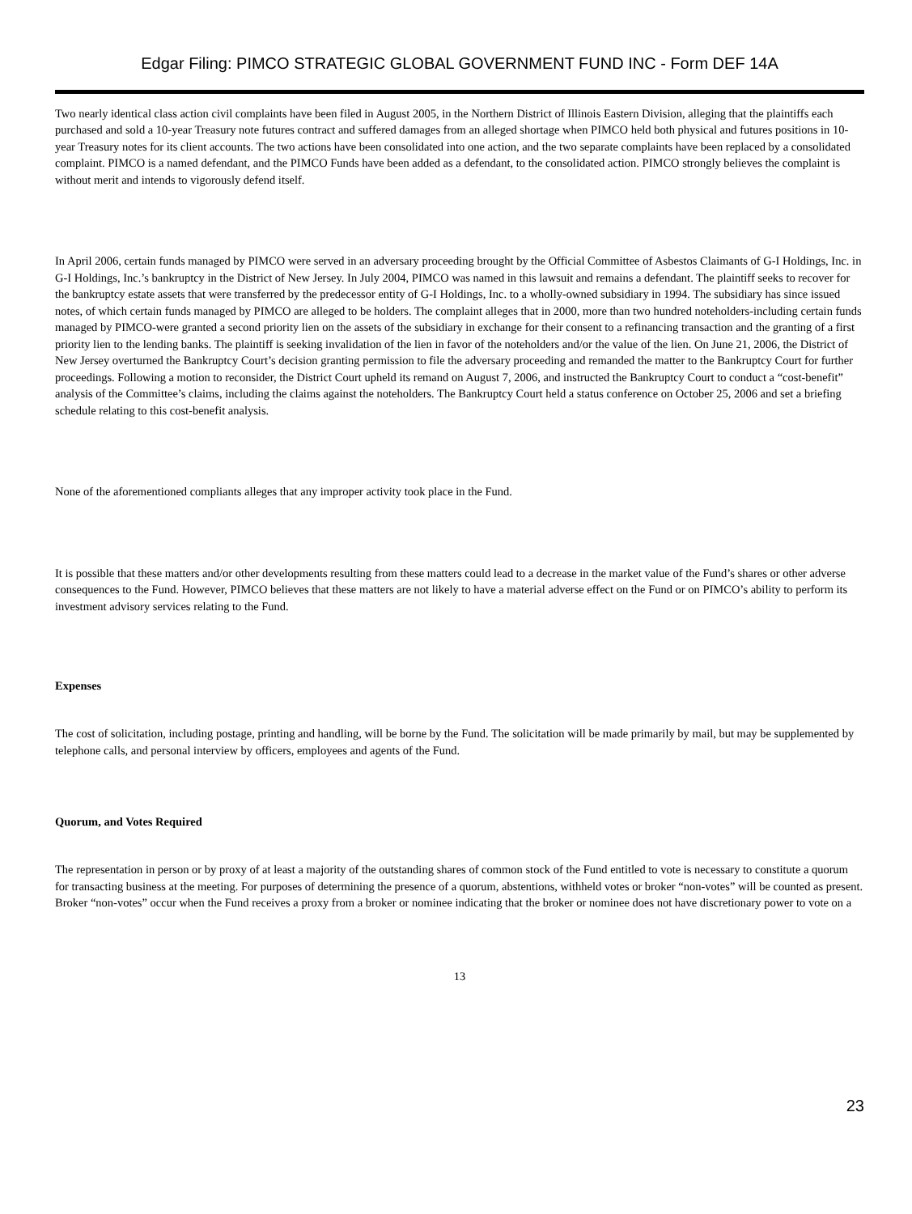Edgar Filing: PIMCO STRATEGIC GLOBAL GOVERNMENT FUND INC - Form DEF 14A
Two nearly identical class action civil complaints have been filed in August 2005, in the Northern District of Illinois Eastern Division, alleging that the plaintiffs each purchased and sold a 10-year Treasury note futures contract and suffered damages from an alleged shortage when PIMCO held both physical and futures positions in 10-year Treasury notes for its client accounts. The two actions have been consolidated into one action, and the two separate complaints have been replaced by a consolidated complaint. PIMCO is a named defendant, and the PIMCO Funds have been added as a defendant, to the consolidated action. PIMCO strongly believes the complaint is without merit and intends to vigorously defend itself.
In April 2006, certain funds managed by PIMCO were served in an adversary proceeding brought by the Official Committee of Asbestos Claimants of G-I Holdings, Inc. in G-I Holdings, Inc.’s bankruptcy in the District of New Jersey. In July 2004, PIMCO was named in this lawsuit and remains a defendant. The plaintiff seeks to recover for the bankruptcy estate assets that were transferred by the predecessor entity of G-I Holdings, Inc. to a wholly-owned subsidiary in 1994. The subsidiary has since issued notes, of which certain funds managed by PIMCO are alleged to be holders. The complaint alleges that in 2000, more than two hundred noteholders-including certain funds managed by PIMCO-were granted a second priority lien on the assets of the subsidiary in exchange for their consent to a refinancing transaction and the granting of a first priority lien to the lending banks. The plaintiff is seeking invalidation of the lien in favor of the noteholders and/or the value of the lien. On June 21, 2006, the District of New Jersey overturned the Bankruptcy Court’s decision granting permission to file the adversary proceeding and remanded the matter to the Bankruptcy Court for further proceedings. Following a motion to reconsider, the District Court upheld its remand on August 7, 2006, and instructed the Bankruptcy Court to conduct a “cost-benefit” analysis of the Committee’s claims, including the claims against the noteholders. The Bankruptcy Court held a status conference on October 25, 2006 and set a briefing schedule relating to this cost-benefit analysis.
None of the aforementioned compliants alleges that any improper activity took place in the Fund.
It is possible that these matters and/or other developments resulting from these matters could lead to a decrease in the market value of the Fund’s shares or other adverse consequences to the Fund. However, PIMCO believes that these matters are not likely to have a material adverse effect on the Fund or on PIMCO’s ability to perform its investment advisory services relating to the Fund.
Expenses
The cost of solicitation, including postage, printing and handling, will be borne by the Fund. The solicitation will be made primarily by mail, but may be supplemented by telephone calls, and personal interview by officers, employees and agents of the Fund.
Quorum, and Votes Required
The representation in person or by proxy of at least a majority of the outstanding shares of common stock of the Fund entitled to vote is necessary to constitute a quorum for transacting business at the meeting. For purposes of determining the presence of a quorum, abstentions, withheld votes or broker “non-votes” will be counted as present. Broker “non-votes” occur when the Fund receives a proxy from a broker or nominee indicating that the broker or nominee does not have discretionary power to vote on a
13
23